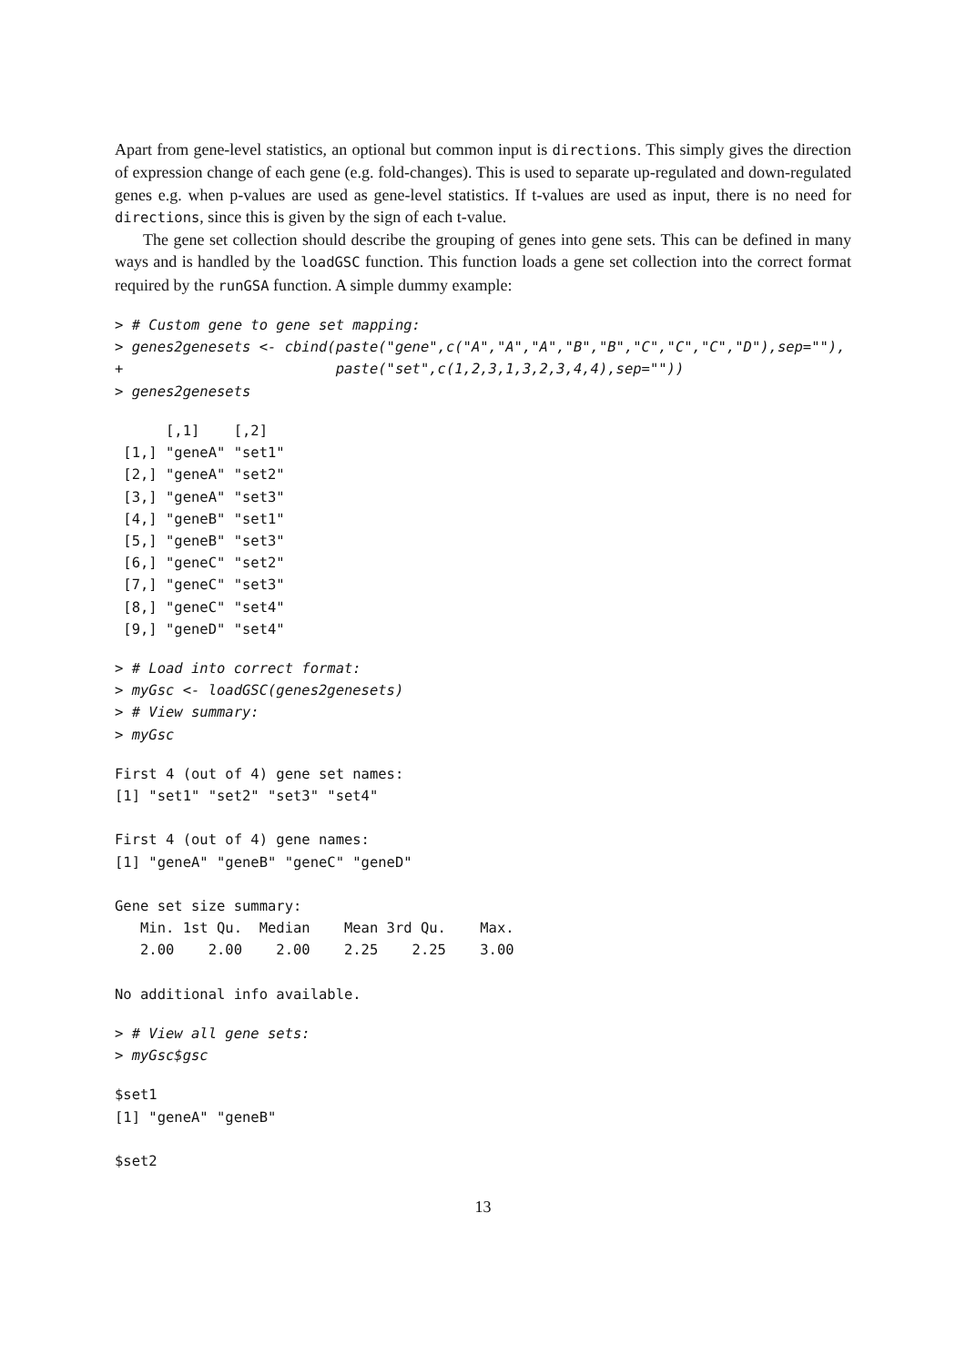Apart from gene-level statistics, an optional but common input is directions. This simply gives the direction of expression change of each gene (e.g. fold-changes). This is used to separate up-regulated and down-regulated genes e.g. when p-values are used as gene-level statistics. If t-values are used as input, there is no need for directions, since this is given by the sign of each t-value.
The gene set collection should describe the grouping of genes into gene sets. This can be defined in many ways and is handled by the loadGSC function. This function loads a gene set collection into the correct format required by the runGSA function. A simple dummy example:
> # Custom gene to gene set mapping:
> genes2genesets <- cbind(paste("gene",c("A","A","A","B","B","C","C","C","D"),sep=""),
+                         paste("set",c(1,2,3,1,3,2,3,4,4),sep=""))
> genes2genesets
      [,1]    [,2]  
 [1,] "geneA" "set1"
 [2,] "geneA" "set2"
 [3,] "geneA" "set3"
 [4,] "geneB" "set1"
 [5,] "geneB" "set3"
 [6,] "geneC" "set2"
 [7,] "geneC" "set3"
 [8,] "geneC" "set4"
 [9,] "geneD" "set4"
> # Load into correct format:
> myGsc <- loadGSC(genes2genesets)
> # View summary:
> myGsc
First 4 (out of 4) gene set names:
[1] "set1" "set2" "set3" "set4"

First 4 (out of 4) gene names:
[1] "geneA" "geneB" "geneC" "geneD"

Gene set size summary:
   Min. 1st Qu.  Median    Mean 3rd Qu.    Max. 
   2.00    2.00    2.00    2.25    2.25    3.00 

No additional info available.
> # View all gene sets:
> myGsc$gsc
$set1
[1] "geneA" "geneB"

$set2
13